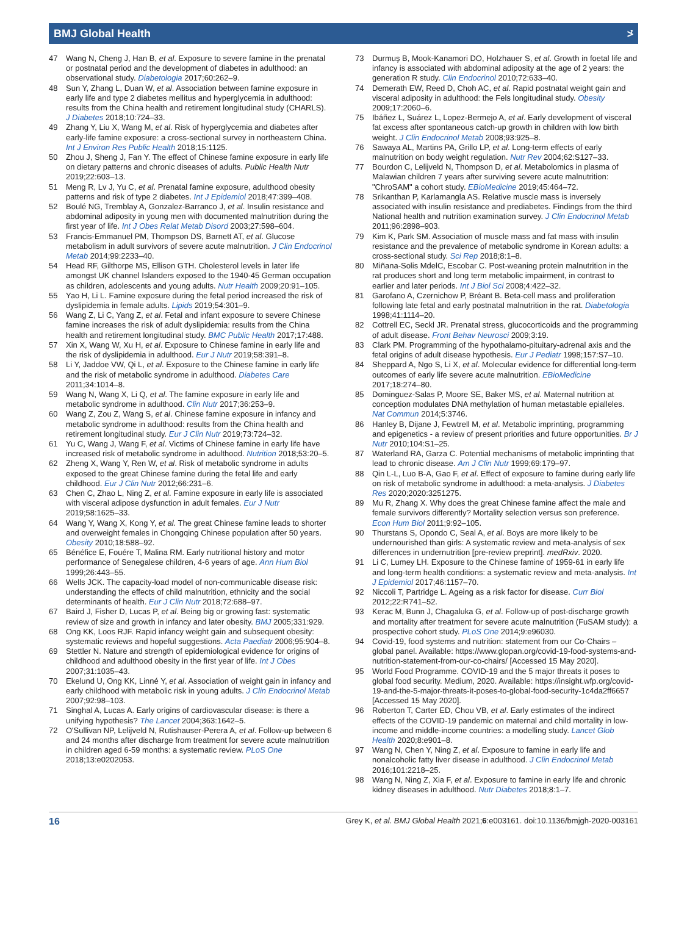BMJ Global Health ⩼
47 Wang N, Cheng J, Han B, et al. Exposure to severe famine in the prenatal or postnatal period and the development of diabetes in adulthood: an observational study. Diabetologia 2017;60:262–9.
48 Sun Y, Zhang L, Duan W, et al. Association between famine exposure in early life and type 2 diabetes mellitus and hyperglycemia in adulthood: results from the China health and retirement longitudinal study (CHARLS). J Diabetes 2018;10:724–33.
49 Zhang Y, Liu X, Wang M, et al. Risk of hyperglycemia and diabetes after early-life famine exposure: a cross-sectional survey in northeastern China. Int J Environ Res Public Health 2018;15:1125.
50 Zhou J, Sheng J, Fan Y. The effect of Chinese famine exposure in early life on dietary patterns and chronic diseases of adults. Public Health Nutr 2019;22:603–13.
51 Meng R, Lv J, Yu C, et al. Prenatal famine exposure, adulthood obesity patterns and risk of type 2 diabetes. Int J Epidemiol 2018;47:399–408.
52 Boulé NG, Tremblay A, Gonzalez-Barranco J, et al. Insulin resistance and abdominal adiposity in young men with documented malnutrition during the first year of life. Int J Obes Relat Metab Disord 2003;27:598–604.
53 Francis-Emmanuel PM, Thompson DS, Barnett AT, et al. Glucose metabolism in adult survivors of severe acute malnutrition. J Clin Endocrinol Metab 2014;99:2233–40.
54 Head RF, Gilthorpe MS, Ellison GTH. Cholesterol levels in later life amongst UK channel Islanders exposed to the 1940-45 German occupation as children, adolescents and young adults. Nutr Health 2009;20:91–105.
55 Yao H, Li L. Famine exposure during the fetal period increased the risk of dyslipidemia in female adults. Lipids 2019;54:301–9.
56 Wang Z, Li C, Yang Z, et al. Fetal and infant exposure to severe Chinese famine increases the risk of adult dyslipidemia: results from the China health and retirement longitudinal study. BMC Public Health 2017;17:488.
57 Xin X, Wang W, Xu H, et al. Exposure to Chinese famine in early life and the risk of dyslipidemia in adulthood. Eur J Nutr 2019;58:391–8.
58 Li Y, Jaddoe VW, Qi L, et al. Exposure to the Chinese famine in early life and the risk of metabolic syndrome in adulthood. Diabetes Care 2011;34:1014–8.
59 Wang N, Wang X, Li Q, et al. The famine exposure in early life and metabolic syndrome in adulthood. Clin Nutr 2017;36:253–9.
60 Wang Z, Zou Z, Wang S, et al. Chinese famine exposure in infancy and metabolic syndrome in adulthood: results from the China health and retirement longitudinal study. Eur J Clin Nutr 2019;73:724–32.
61 Yu C, Wang J, Wang F, et al. Victims of Chinese famine in early life have increased risk of metabolic syndrome in adulthood. Nutrition 2018;53:20–5.
62 Zheng X, Wang Y, Ren W, et al. Risk of metabolic syndrome in adults exposed to the great Chinese famine during the fetal life and early childhood. Eur J Clin Nutr 2012;66:231–6.
63 Chen C, Zhao L, Ning Z, et al. Famine exposure in early life is associated with visceral adipose dysfunction in adult females. Eur J Nutr 2019;58:1625–33.
64 Wang Y, Wang X, Kong Y, et al. The great Chinese famine leads to shorter and overweight females in Chongqing Chinese population after 50 years. Obesity 2010;18:588–92.
65 Bénéfice E, Fouére T, Malina RM. Early nutritional history and motor performance of Senegalese children, 4-6 years of age. Ann Hum Biol 1999;26:443–55.
66 Wells JCK. The capacity-load model of non-communicable disease risk: understanding the effects of child malnutrition, ethnicity and the social determinants of health. Eur J Clin Nutr 2018;72:688–97.
67 Baird J, Fisher D, Lucas P, et al. Being big or growing fast: systematic review of size and growth in infancy and later obesity. BMJ 2005;331:929.
68 Ong KK, Loos RJF. Rapid infancy weight gain and subsequent obesity: systematic reviews and hopeful suggestions. Acta Paediatr 2006;95:904–8.
69 Stettler N. Nature and strength of epidemiological evidence for origins of childhood and adulthood obesity in the first year of life. Int J Obes 2007;31:1035–43.
70 Ekelund U, Ong KK, Linné Y, et al. Association of weight gain in infancy and early childhood with metabolic risk in young adults. J Clin Endocrinol Metab 2007;92:98–103.
71 Singhal A, Lucas A. Early origins of cardiovascular disease: is there a unifying hypothesis? The Lancet 2004;363:1642–5.
72 O'Sullivan NP, Lelijveld N, Rutishauser-Perera A, et al. Follow-up between 6 and 24 months after discharge from treatment for severe acute malnutrition in children aged 6-59 months: a systematic review. PLoS One 2018;13:e0202053.
73 Durmuş B, Mook-Kanamori DO, Holzhauer S, et al. Growth in foetal life and infancy is associated with abdominal adiposity at the age of 2 years: the generation R study. Clin Endocrinol 2010;72:633–40.
74 Demerath EW, Reed D, Choh AC, et al. Rapid postnatal weight gain and visceral adiposity in adulthood: the Fels longitudinal study. Obesity 2009;17:2060–6.
75 Ibáñez L, Suárez L, Lopez-Bermejo A, et al. Early development of visceral fat excess after spontaneous catch-up growth in children with low birth weight. J Clin Endocrinol Metab 2008;93:925–8.
76 Sawaya AL, Martins PA, Grillo LP, et al. Long-term effects of early malnutrition on body weight regulation. Nutr Rev 2004;62:S127–33.
77 Bourdon C, Lelijveld N, Thompson D, et al. Metabolomics in plasma of Malawian children 7 years after surviving severe acute malnutrition: "ChroSAM" a cohort study. EBioMedicine 2019;45:464–72.
78 Srikanthan P, Karlamangla AS. Relative muscle mass is inversely associated with insulin resistance and prediabetes. Findings from the third National health and nutrition examination survey. J Clin Endocrinol Metab 2011;96:2898–903.
79 Kim K, Park SM. Association of muscle mass and fat mass with insulin resistance and the prevalence of metabolic syndrome in Korean adults: a cross-sectional study. Sci Rep 2018;8:1–8.
80 Miñana-Solis MdelC, Escobar C. Post-weaning protein malnutrition in the rat produces short and long term metabolic impairment, in contrast to earlier and later periods. Int J Biol Sci 2008;4:422–32.
81 Garofano A, Czernichow P, Bréant B. Beta-cell mass and proliferation following late fetal and early postnatal malnutrition in the rat. Diabetologia 1998;41:1114–20.
82 Cottrell EC, Seckl JR. Prenatal stress, glucocorticoids and the programming of adult disease. Front Behav Neurosci 2009;3:19.
83 Clark PM. Programming of the hypothalamo-pituitary-adrenal axis and the fetal origins of adult disease hypothesis. Eur J Pediatr 1998;157:S7–10.
84 Sheppard A, Ngo S, Li X, et al. Molecular evidence for differential long-term outcomes of early life severe acute malnutrition. EBioMedicine 2017;18:274–80.
85 Dominguez-Salas P, Moore SE, Baker MS, et al. Maternal nutrition at conception modulates DNA methylation of human metastable epialleles. Nat Commun 2014;5:3746.
86 Hanley B, Dijane J, Fewtrell M, et al. Metabolic imprinting, programming and epigenetics - a review of present priorities and future opportunities. Br J Nutr 2010;104:S1–25.
87 Waterland RA, Garza C. Potential mechanisms of metabolic imprinting that lead to chronic disease. Am J Clin Nutr 1999;69:179–97.
88 Qin L-L, Luo B-A, Gao F, et al. Effect of exposure to famine during early life on risk of metabolic syndrome in adulthood: a meta-analysis. J Diabetes Res 2020;2020:3251275.
89 Mu R, Zhang X. Why does the great Chinese famine affect the male and female survivors differently? Mortality selection versus son preference. Econ Hum Biol 2011;9:92–105.
90 Thurstans S, Opondo C, Seal A, et al. Boys are more likely to be undernourished than girls: A systematic review and meta-analysis of sex differences in undernutrition [pre-review preprint]. medRxiv. 2020.
91 Li C, Lumey LH. Exposure to the Chinese famine of 1959-61 in early life and long-term health conditions: a systematic review and meta-analysis. Int J Epidemiol 2017;46:1157–70.
92 Niccoli T, Partridge L. Ageing as a risk factor for disease. Curr Biol 2012;22:R741–52.
93 Kerac M, Bunn J, Chagaluka G, et al. Follow-up of post-discharge growth and mortality after treatment for severe acute malnutrition (FuSAM study): a prospective cohort study. PLoS One 2014;9:e96030.
94 Covid-19, food systems and nutrition: statement from our Co-Chairs – global panel. Available: https://www.glopan.org/covid-19-food-systems-and-nutrition-statement-from-our-co-chairs/ [Accessed 15 May 2020].
95 World Food Programme. COVID-19 and the 5 major threats it poses to global food security. Medium, 2020. Available: https://insight.wfp.org/covid-19-and-the-5-major-threats-it-poses-to-global-food-security-1c4da2ff6657 [Accessed 15 May 2020].
96 Roberton T, Carter ED, Chou VB, et al. Early estimates of the indirect effects of the COVID-19 pandemic on maternal and child mortality in low-income and middle-income countries: a modelling study. Lancet Glob Health 2020;8:e901–8.
97 Wang N, Chen Y, Ning Z, et al. Exposure to famine in early life and nonalcoholic fatty liver disease in adulthood. J Clin Endocrinol Metab 2016;101:2218–25.
98 Wang N, Ning Z, Xia F, et al. Exposure to famine in early life and chronic kidney diseases in adulthood. Nutr Diabetes 2018;8:1–7.
16 Grey K, et al. BMJ Global Health 2021;6:e003161. doi:10.1136/bmjgh-2020-003161